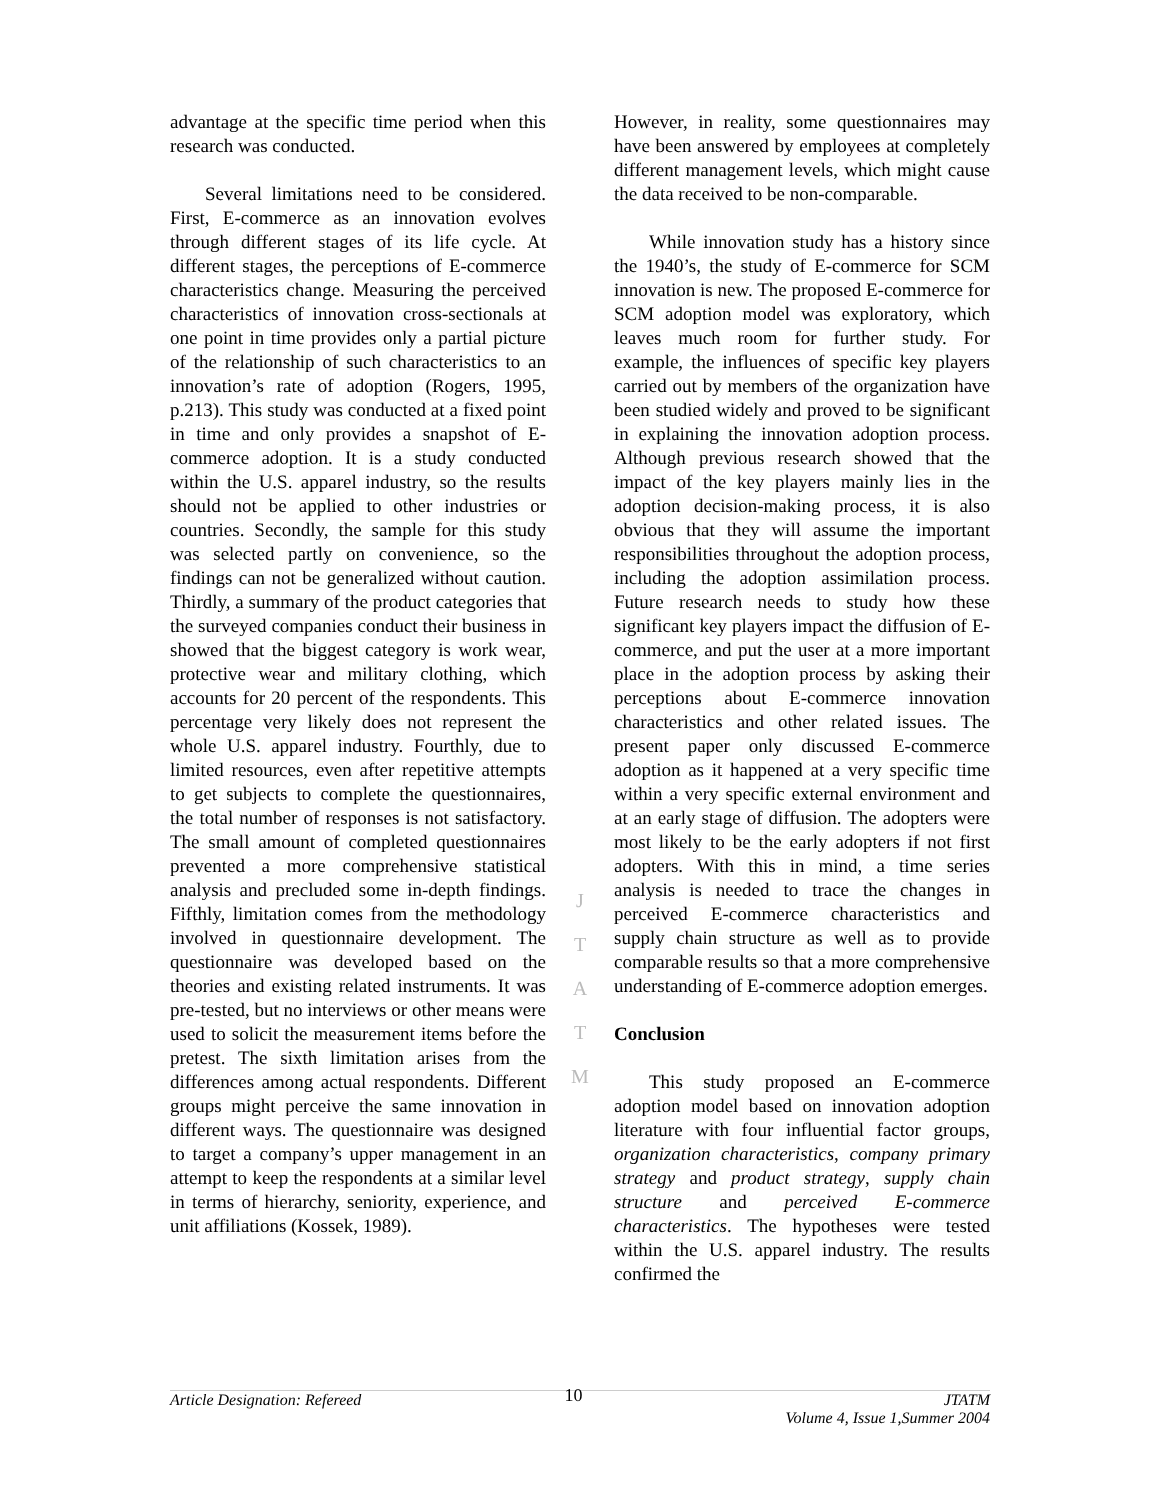advantage at the specific time period when this research was conducted.
Several limitations need to be considered. First, E-commerce as an innovation evolves through different stages of its life cycle. At different stages, the perceptions of E-commerce characteristics change. Measuring the perceived characteristics of innovation cross-sectionals at one point in time provides only a partial picture of the relationship of such characteristics to an innovation’s rate of adoption (Rogers, 1995, p.213). This study was conducted at a fixed point in time and only provides a snapshot of E-commerce adoption. It is a study conducted within the U.S. apparel industry, so the results should not be applied to other industries or countries. Secondly, the sample for this study was selected partly on convenience, so the findings can not be generalized without caution. Thirdly, a summary of the product categories that the surveyed companies conduct their business in showed that the biggest category is work wear, protective wear and military clothing, which accounts for 20 percent of the respondents. This percentage very likely does not represent the whole U.S. apparel industry. Fourthly, due to limited resources, even after repetitive attempts to get subjects to complete the questionnaires, the total number of responses is not satisfactory. The small amount of completed questionnaires prevented a more comprehensive statistical analysis and precluded some in-depth findings. Fifthly, limitation comes from the methodology involved in questionnaire development. The questionnaire was developed based on the theories and existing related instruments. It was pre-tested, but no interviews or other means were used to solicit the measurement items before the pretest. The sixth limitation arises from the differences among actual respondents. Different groups might perceive the same innovation in different ways. The questionnaire was designed to target a company’s upper management in an attempt to keep the respondents at a similar level in terms of hierarchy, seniority, experience, and unit affiliations (Kossek, 1989).
J
T
A
T
M
However, in reality, some questionnaires may have been answered by employees at completely different management levels, which might cause the data received to be non-comparable.
While innovation study has a history since the 1940’s, the study of E-commerce for SCM innovation is new. The proposed E-commerce for SCM adoption model was exploratory, which leaves much room for further study. For example, the influences of specific key players carried out by members of the organization have been studied widely and proved to be significant in explaining the innovation adoption process. Although previous research showed that the impact of the key players mainly lies in the adoption decision-making process, it is also obvious that they will assume the important responsibilities throughout the adoption process, including the adoption assimilation process. Future research needs to study how these significant key players impact the diffusion of E-commerce, and put the user at a more important place in the adoption process by asking their perceptions about E-commerce innovation characteristics and other related issues. The present paper only discussed E-commerce adoption as it happened at a very specific time within a very specific external environment and at an early stage of diffusion. The adopters were most likely to be the early adopters if not first adopters. With this in mind, a time series analysis is needed to trace the changes in perceived E-commerce characteristics and supply chain structure as well as to provide comparable results so that a more comprehensive understanding of E-commerce adoption emerges.
Conclusion
This study proposed an E-commerce adoption model based on innovation adoption literature with four influential factor groups, organization characteristics, company primary strategy and product strategy, supply chain structure and perceived E-commerce characteristics. The hypotheses were tested within the U.S. apparel industry. The results confirmed the
Article Designation: Refereed 10 JTATM
Volume 4, Issue 1,Summer 2004